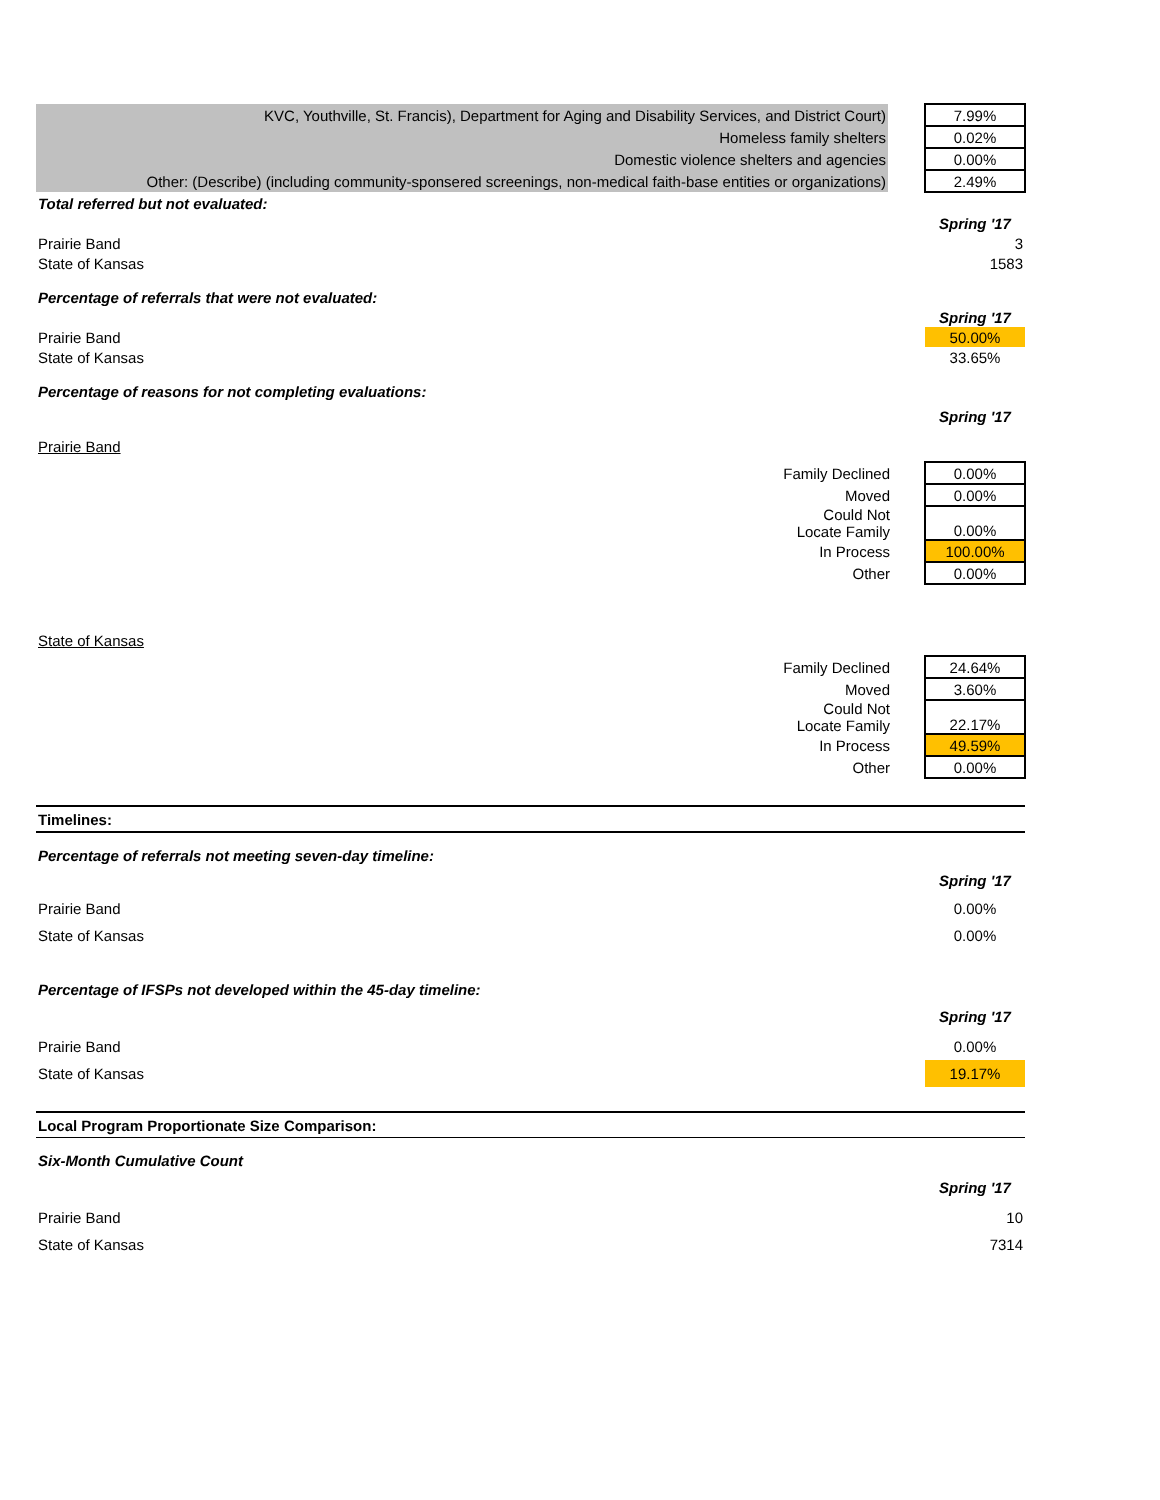| KVC, Youthville, St. Francis), Department for Aging and Disability Services, and District Court) | | 7.99% |
| Homeless family shelters | | 0.02% |
| Domestic violence shelters and agencies | | 0.00% |
| Other: (Describe) (including community-sponsered screenings, non-medical faith-base entities or organizations) | | 2.49% |
| Total referred but not evaluated: | | |
| | | Spring '17 |
| Prairie Band | | 3 |
| State of Kansas | | 1583 |
| Percentage of referrals that were not evaluated: | | |
| | | Spring '17 |
| Prairie Band | | 50.00% |
| State of Kansas | | 33.65% |
| Percentage of reasons for not completing evaluations: | | |
| | | Spring '17 |
| Prairie Band | | |
| Family Declined | | 0.00% |
| Moved | | 0.00% |
| Could Not Locate Family | | 0.00% |
| In Process | | 100.00% |
| Other | | 0.00% |
| State of Kansas | | |
| Family Declined | | 24.64% |
| Moved | | 3.60% |
| Could Not Locate Family | | 22.17% |
| In Process | | 49.59% |
| Other | | 0.00% |
| Timelines: | | |
| Percentage of referrals not meeting seven-day timeline: | | |
| | | Spring '17 |
| Prairie Band | | 0.00% |
| State of Kansas | | 0.00% |
| Percentage of IFSPs not developed within the 45-day timeline: | | |
| | | Spring '17 |
| Prairie Band | | 0.00% |
| State of Kansas | | 19.17% |
| Local Program Proportionate Size Comparison: | | |
| Six-Month Cumulative Count | | |
| | | Spring '17 |
| Prairie Band | | 10 |
| State of Kansas | | 7314 |